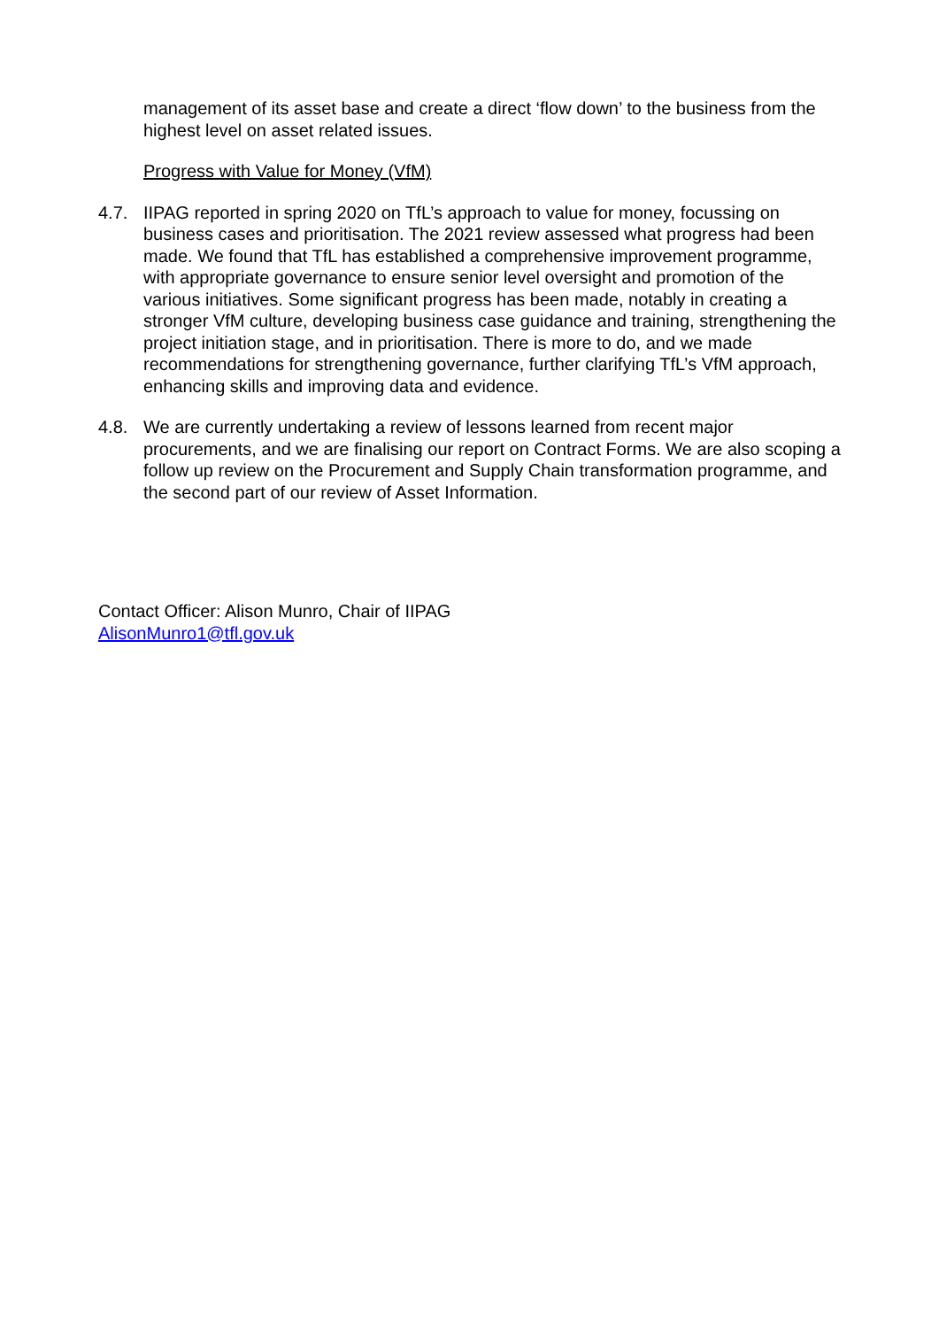management of its asset base and create a direct ‘flow down’ to the business from the highest level on asset related issues.
Progress with Value for Money (VfM)
4.7. IIPAG reported in spring 2020 on TfL’s approach to value for money, focussing on business cases and prioritisation. The 2021 review assessed what progress had been made. We found that TfL has established a comprehensive improvement programme, with appropriate governance to ensure senior level oversight and promotion of the various initiatives. Some significant progress has been made, notably in creating a stronger VfM culture, developing business case guidance and training, strengthening the project initiation stage, and in prioritisation. There is more to do, and we made recommendations for strengthening governance, further clarifying TfL’s VfM approach, enhancing skills and improving data and evidence.
4.8. We are currently undertaking a review of lessons learned from recent major procurements, and we are finalising our report on Contract Forms. We are also scoping a follow up review on the Procurement and Supply Chain transformation programme, and the second part of our review of Asset Information.
Contact Officer: Alison Munro, Chair of IIPAG
AlisonMunro1@tfl.gov.uk